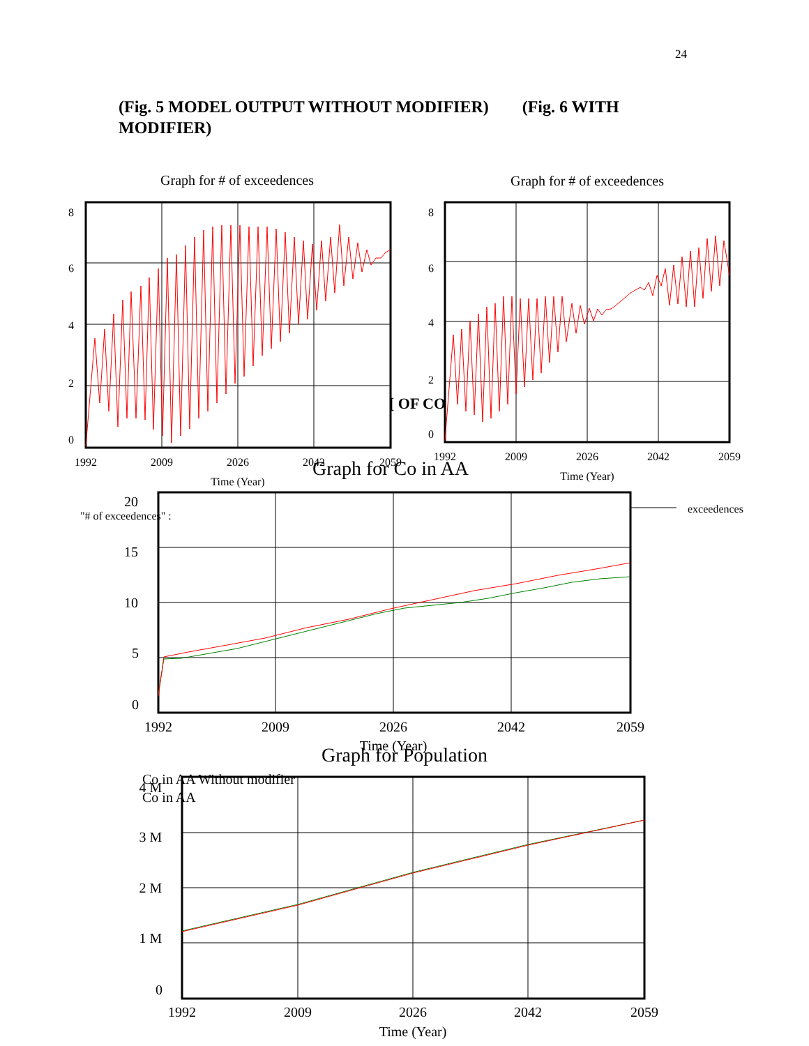24
(Fig. 5 MODEL OUTPUT WITHOUT MODIFIER) (Fig. 6 WITH MODIFIER)
Graph for # of exceedences
Graph for # of exceedences
8
6
4
2
0
1992
2009
2026
2042
2059
Time (Year)
8
6
4
2
0
1992
2009
2026
2042
2059
Time (Year)
[ OF CO
Graph for Co in AA
"# of exceedences" :
exceedences
20
15
10
5
0
1992
2009
2026
2042
2059
Time (Year)
Graph for Population
Co in AA Without modifier
Co in AA
4 M
3 M
2 M
1 M
0
1992
2009
2026
2042
2059
Time (Year)